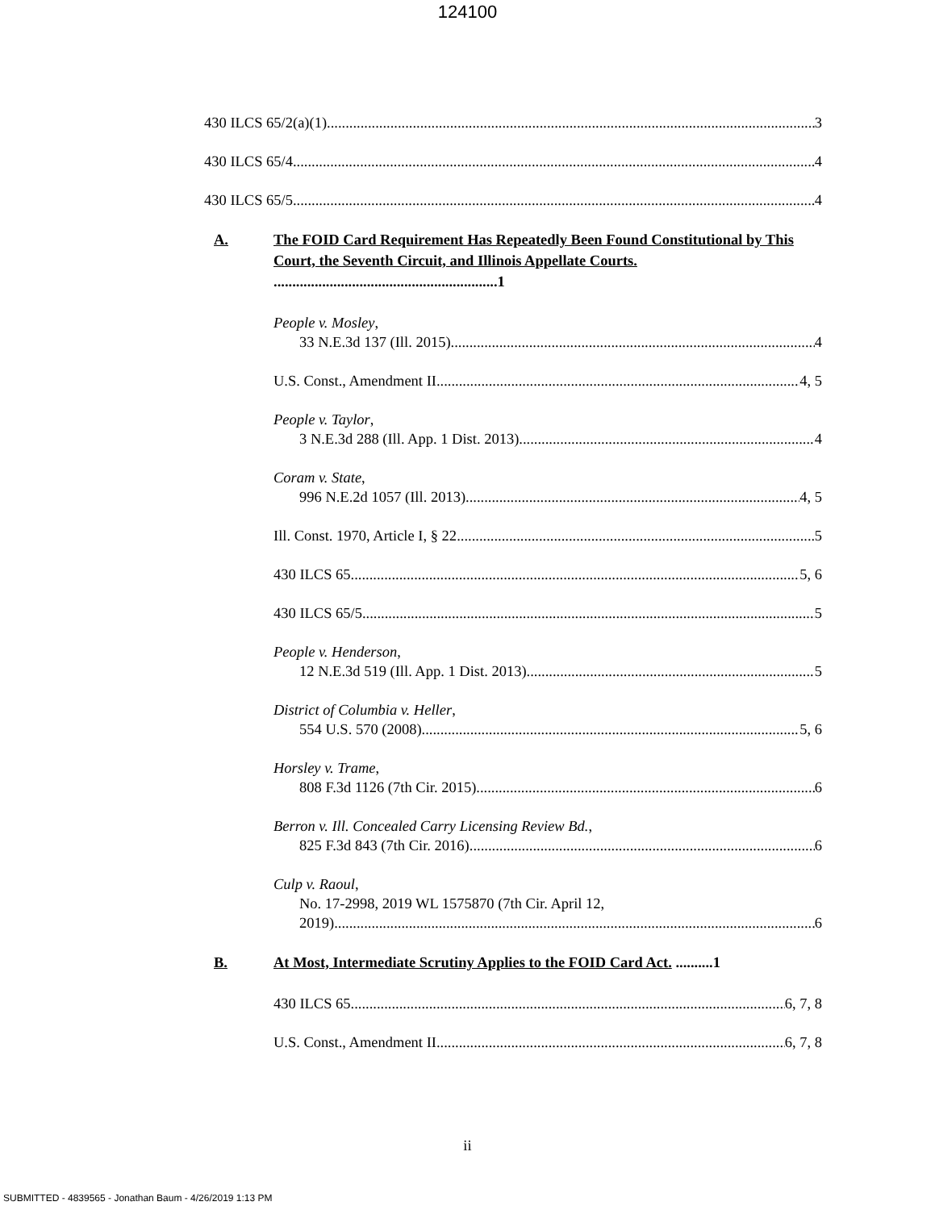124100
430 ILCS 65/2(a)(1) 3
430 ILCS 65/4 4
430 ILCS 65/5 4
A. The FOID Card Requirement Has Repeatedly Been Found Constitutional by This Court, the Seventh Circuit, and Illinois Appellate Courts. ............................................................1
People v. Mosley,
33 N.E.3d 137 (Ill. 2015) 4
U.S. Const., Amendment II 4, 5
People v. Taylor,
3 N.E.3d 288 (Ill. App. 1 Dist. 2013) 4
Coram v. State,
996 N.E.2d 1057 (Ill. 2013) 4, 5
Ill. Const. 1970, Article I, § 22 5
430 ILCS 65 5, 6
430 ILCS 65/5 5
People v. Henderson,
12 N.E.3d 519 (Ill. App. 1 Dist. 2013) 5
District of Columbia v. Heller,
554 U.S. 570 (2008) 5, 6
Horsley v. Trame,
808 F.3d 1126 (7th Cir. 2015) 6
Berron v. Ill. Concealed Carry Licensing Review Bd.,
825 F.3d 843 (7th Cir. 2016) 6
Culp v. Raoul,
No. 17-2998, 2019 WL 1575870 (7th Cir. April 12,
2019) 6
B. At Most, Intermediate Scrutiny Applies to the FOID Card Act. ..........1
430 ILCS 65 6, 7, 8
U.S. Const., Amendment II 6, 7, 8
ii
SUBMITTED - 4839565 - Jonathan Baum - 4/26/2019 1:13 PM